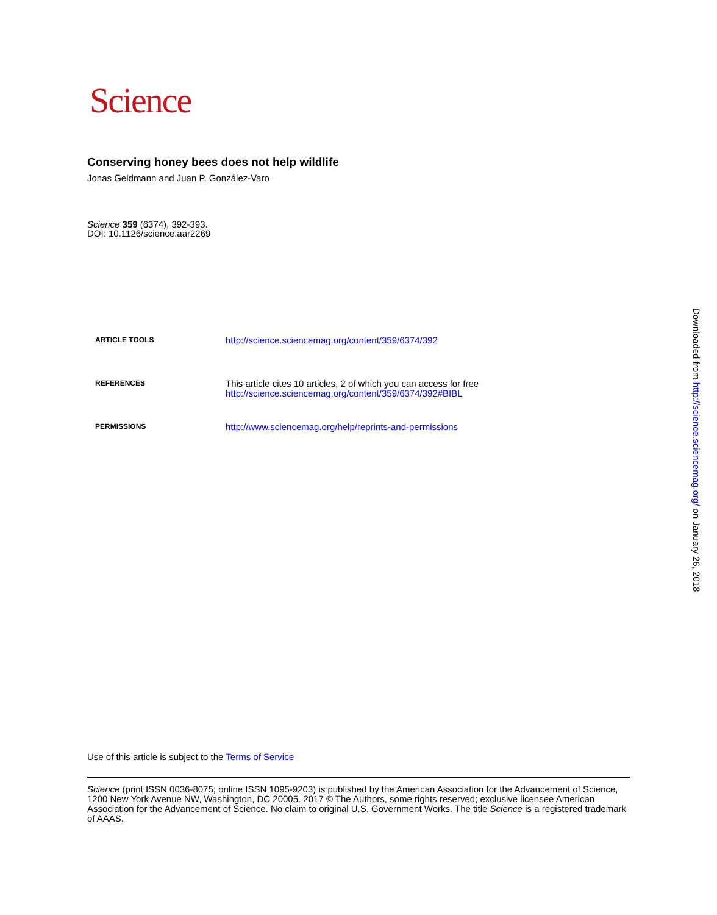Science
Conserving honey bees does not help wildlife
Jonas Geldmann and Juan P. González-Varo
Science 359 (6374), 392-393.
DOI: 10.1126/science.aar2269
| ARTICLE TOOLS | http://science.sciencemag.org/content/359/6374/392 |
| REFERENCES | This article cites 10 articles, 2 of which you can access for free http://science.sciencemag.org/content/359/6374/392#BIBL |
| PERMISSIONS | http://www.sciencemag.org/help/reprints-and-permissions |
Use of this article is subject to the Terms of Service
Science (print ISSN 0036-8075; online ISSN 1095-9203) is published by the American Association for the Advancement of Science, 1200 New York Avenue NW, Washington, DC 20005. 2017 © The Authors, some rights reserved; exclusive licensee American Association for the Advancement of Science. No claim to original U.S. Government Works. The title Science is a registered trademark of AAAS.
Downloaded from http://science.sciencemag.org/ on January 26, 2018